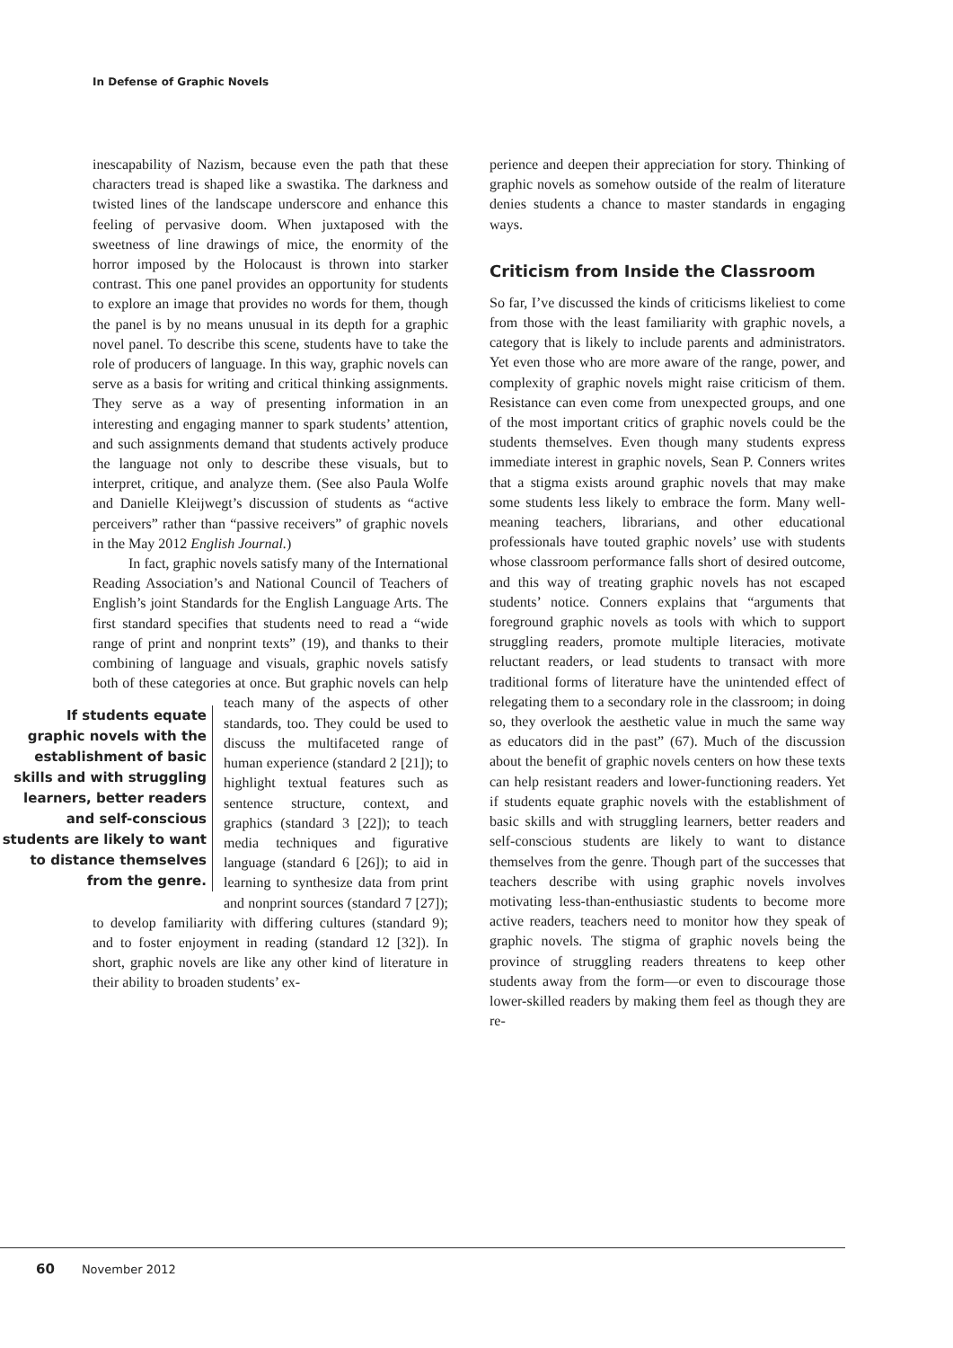In Defense of Graphic Novels
inescapability of Nazism, because even the path that these characters tread is shaped like a swastika. The darkness and twisted lines of the landscape underscore and enhance this feeling of pervasive doom. When juxtaposed with the sweetness of line drawings of mice, the enormity of the horror imposed by the Holocaust is thrown into starker contrast. This one panel provides an opportunity for students to explore an image that provides no words for them, though the panel is by no means unusual in its depth for a graphic novel panel. To describe this scene, students have to take the role of producers of language. In this way, graphic novels can serve as a basis for writing and critical thinking assignments. They serve as a way of presenting information in an interesting and engaging manner to spark students’ attention, and such assignments demand that students actively produce the language not only to describe these visuals, but to interpret, critique, and analyze them. (See also Paula Wolfe and Danielle Kleijwegt’s discussion of students as “active perceivers” rather than “passive receivers” of graphic novels in the May 2012 English Journal.)
In fact, graphic novels satisfy many of the International Reading Association’s and National Council of Teachers of English’s joint Standards for the English Language Arts. The first standard specifies that students need to read a “wide range of print and nonprint texts” (19), and thanks to their combining of language and visuals, graphic novels satisfy both of these categories at once. But graphic If students equate graphic novels with the establishment of basic skills and with struggling learners, better readers and self-conscious students are likely to want to distance themselves from the genre. novels can help teach many of the aspects of other standards, too. They could be used to discuss the multifaceted range of human experience (standard 2 [21]); to highlight textual features such as sentence structure, context, and graphics (standard 3 [22]); to teach media techniques and figurative language (standard 6 [26]); to aid in learning to synthesize data from print and nonprint sources (standard 7 [27]); to develop familiarity with differing cultures (standard 9); and to foster enjoyment in reading (standard 12 [32]). In short, graphic novels are like any other kind of literature in their ability to broaden students’ ex-
perience and deepen their appreciation for story. Thinking of graphic novels as somehow outside of the realm of literature denies students a chance to master standards in engaging ways.
Criticism from Inside the Classroom
So far, I’ve discussed the kinds of criticisms likeliest to come from those with the least familiarity with graphic novels, a category that is likely to include parents and administrators. Yet even those who are more aware of the range, power, and complexity of graphic novels might raise criticism of them. Resistance can even come from unexpected groups, and one of the most important critics of graphic novels could be the students themselves. Even though many students express immediate interest in graphic novels, Sean P. Conners writes that a stigma exists around graphic novels that may make some students less likely to embrace the form. Many well-meaning teachers, librarians, and other educational professionals have touted graphic novels’ use with students whose classroom performance falls short of desired outcome, and this way of treating graphic novels has not escaped students’ notice. Conners explains that “arguments that foreground graphic novels as tools with which to support struggling readers, promote multiple literacies, motivate reluctant readers, or lead students to transact with more traditional forms of literature have the unintended effect of relegating them to a secondary role in the classroom; in doing so, they overlook the aesthetic value in much the same way as educators did in the past” (67). Much of the discussion about the benefit of graphic novels centers on how these texts can help resistant readers and lower-functioning readers. Yet if students equate graphic novels with the establishment of basic skills and with struggling learners, better readers and self-conscious students are likely to want to distance themselves from the genre. Though part of the successes that teachers describe with using graphic novels involves motivating less-than-enthusiastic students to become more active readers, teachers need to monitor how they speak of graphic novels. The stigma of graphic novels being the province of struggling readers threatens to keep other students away from the form—or even to discourage those lower-skilled readers by making them feel as though they are re-
60 November 2012